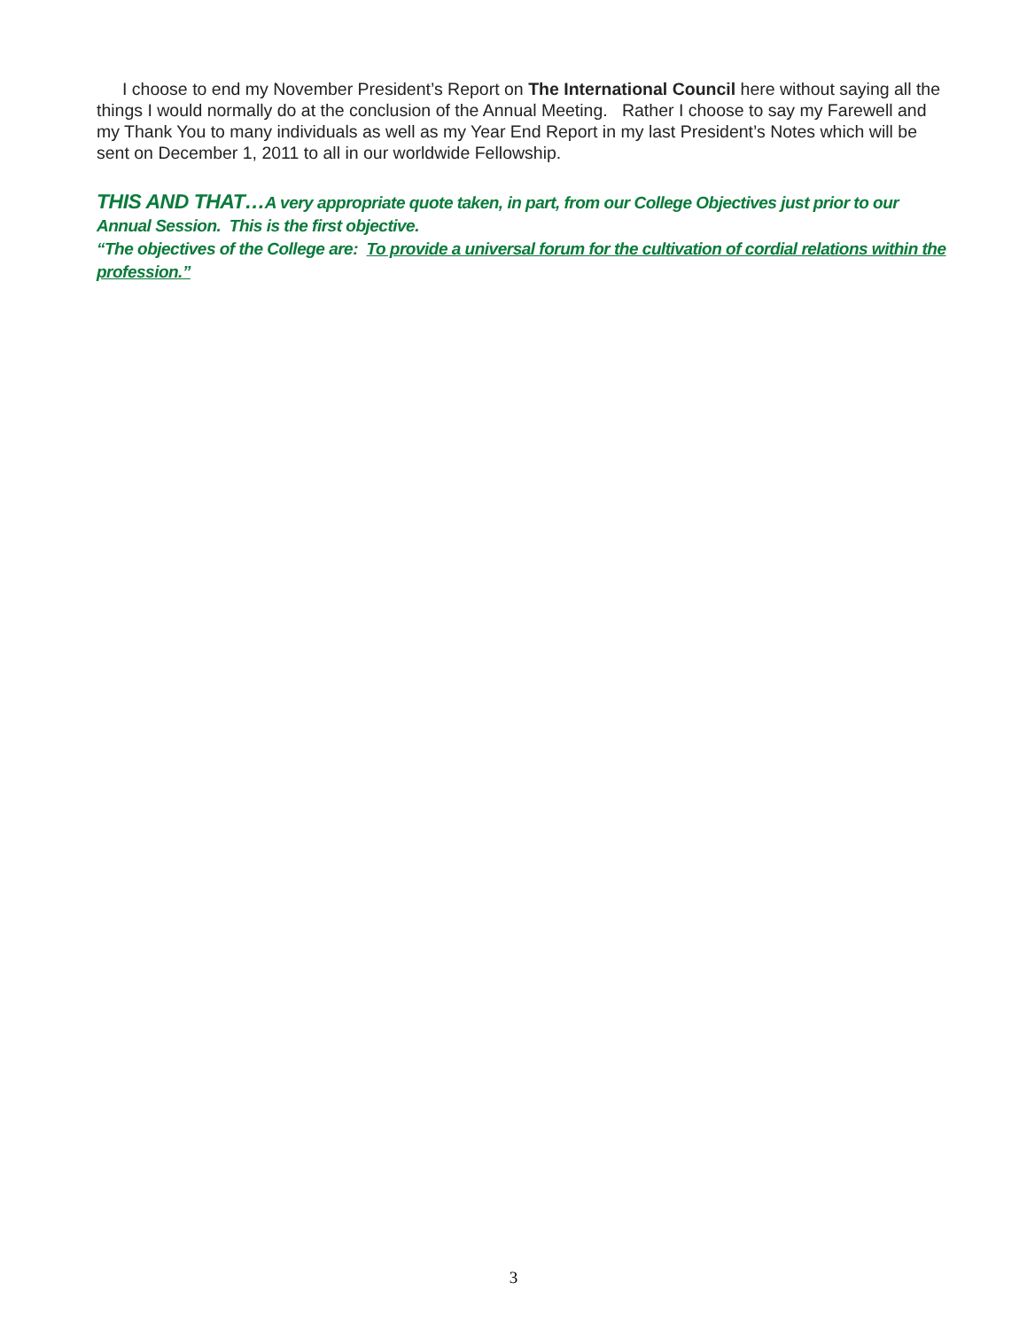I choose to end my November President’s Report on The International Council here without saying all the things I would normally do at the conclusion of the Annual Meeting. Rather I choose to say my Farewell and my Thank You to many individuals as well as my Year End Report in my last President’s Notes which will be sent on December 1, 2011 to all in our worldwide Fellowship.
THIS AND THAT…A very appropriate quote taken, in part, from our College Objectives just prior to our Annual Session. This is the first objective.
“The objectives of the College are: To provide a universal forum for the cultivation of cordial relations within the profession.”
3